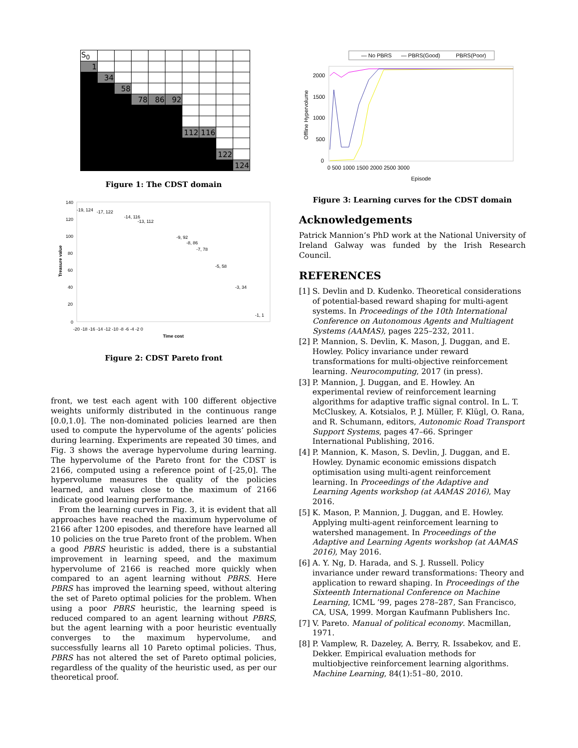| S<sub>0</sub> | | | | | | | | | |
| 1 | | | | | | | | | |
| | 34 | | | | | | | | |
| | | 58 | | | | | | | |
| | | | 78 | 86 | 92 | | | | |
| | | | | | | 112 | 116 | | |
| | | | | | | | | 122 | |
| | | | | | | | | | 124 |
Figure 1: The CDST domain
Treasure value
140
120
100
80
60
40
20
0
-20 -18 -16 -14 -12 -10 -8 -6 -4 -2 0
Time cost
-19, 124
-17, 122
-14, 116
-13, 112
-9, 92
-8, 86
-7, 78
-5, 58
-3, 34
-1, 1
Figure 2: CDST Pareto front
front, we test each agent with 100 different objective weights uniformly distributed in the continuous range [0.0,1.0]. The non-dominated policies learned are then used to compute the hypervolume of the agents’ policies during learning. Experiments are repeated 30 times, and Fig. 3 shows the average hypervolume during learning. The hypervolume of the Pareto front for the CDST is 2166, computed using a reference point of [-25,0]. The hypervolume measures the quality of the policies learned, and values close to the maximum of 2166 indicate good learning performance.
From the learning curves in Fig. 3, it is evident that all approaches have reached the maximum hypervolume of 2166 after 1200 episodes, and therefore have learned all 10 policies on the true Pareto front of the problem. When a good PBRS heuristic is added, there is a substantial improvement in learning speed, and the maximum hypervolume of 2166 is reached more quickly when compared to an agent learning without PBRS. Here PBRS has improved the learning speed, without altering the set of Pareto optimal policies for the problem. When using a poor PBRS heuristic, the learning speed is reduced compared to an agent learning without PBRS, but the agent learning with a poor heuristic eventually converges to the maximum hypervolume, and successfully learns all 10 Pareto optimal policies. Thus, PBRS has not altered the set of Pareto optimal policies, regardless of the quality of the heuristic used, as per our theoretical proof.
— No PBRS
— PBRS(Good)
PBRS(Poor)
2000
1500
1000
500
0
Offline Hypervolume
0 500 1000 1500 2000 2500 3000
Episode
Figure 3: Learning curves for the CDST domain
Acknowledgements
Patrick Mannion’s PhD work at the National University of Ireland Galway was funded by the Irish Research Council.
REFERENCES
[1] S. Devlin and D. Kudenko. Theoretical considerations of potential-based reward shaping for multi-agent systems. In Proceedings of the 10th International Conference on Autonomous Agents and Multiagent Systems (AAMAS), pages 225–232, 2011.
[2] P. Mannion, S. Devlin, K. Mason, J. Duggan, and E. Howley. Policy invariance under reward transformations for multi-objective reinforcement learning. Neurocomputing, 2017 (in press).
[3] P. Mannion, J. Duggan, and E. Howley. An experimental review of reinforcement learning algorithms for adaptive traffic signal control. In L. T. McCluskey, A. Kotsialos, P. J. Müller, F. Klügl, O. Rana, and R. Schumann, editors, Autonomic Road Transport Support Systems, pages 47–66. Springer International Publishing, 2016.
[4] P. Mannion, K. Mason, S. Devlin, J. Duggan, and E. Howley. Dynamic economic emissions dispatch optimisation using multi-agent reinforcement learning. In Proceedings of the Adaptive and Learning Agents workshop (at AAMAS 2016), May 2016.
[5] K. Mason, P. Mannion, J. Duggan, and E. Howley. Applying multi-agent reinforcement learning to watershed management. In Proceedings of the Adaptive and Learning Agents workshop (at AAMAS 2016), May 2016.
[6] A. Y. Ng, D. Harada, and S. J. Russell. Policy invariance under reward transformations: Theory and application to reward shaping. In Proceedings of the Sixteenth International Conference on Machine Learning, ICML ’99, pages 278–287, San Francisco, CA, USA, 1999. Morgan Kaufmann Publishers Inc.
[7] V. Pareto. Manual of political economy. Macmillan, 1971.
[8] P. Vamplew, R. Dazeley, A. Berry, R. Issabekov, and E. Dekker. Empirical evaluation methods for multiobjective reinforcement learning algorithms. Machine Learning, 84(1):51–80, 2010.